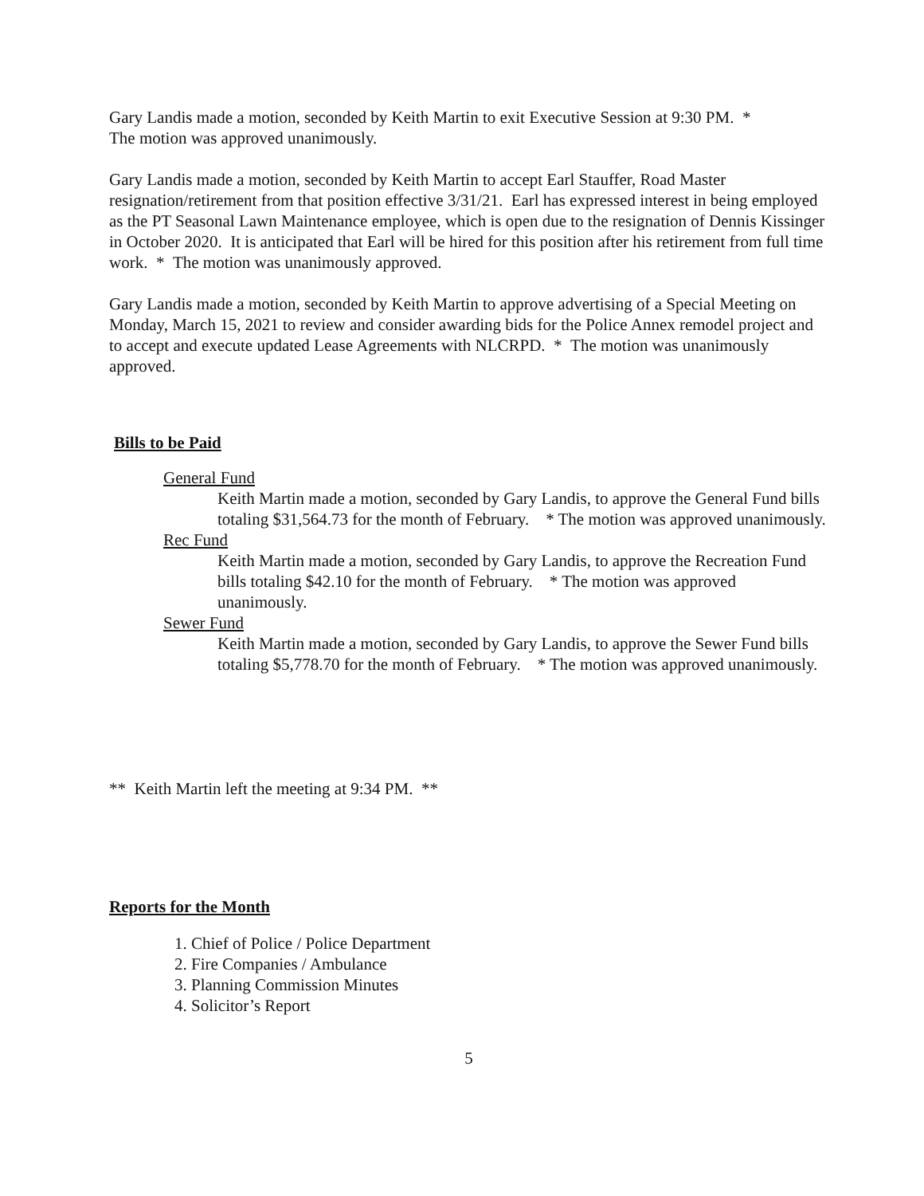Gary Landis made a motion, seconded by Keith Martin to exit Executive Session at 9:30 PM. *
The motion was approved unanimously.
Gary Landis made a motion, seconded by Keith Martin to accept Earl Stauffer, Road Master resignation/retirement from that position effective 3/31/21. Earl has expressed interest in being employed as the PT Seasonal Lawn Maintenance employee, which is open due to the resignation of Dennis Kissinger in October 2020. It is anticipated that Earl will be hired for this position after his retirement from full time work. * The motion was unanimously approved.
Gary Landis made a motion, seconded by Keith Martin to approve advertising of a Special Meeting on Monday, March 15, 2021 to review and consider awarding bids for the Police Annex remodel project and to accept and execute updated Lease Agreements with NLCRPD. * The motion was unanimously approved.
Bills to be Paid
General Fund
Keith Martin made a motion, seconded by Gary Landis, to approve the General Fund bills totaling $31,564.73 for the month of February. * The motion was approved unanimously.
Rec Fund
Keith Martin made a motion, seconded by Gary Landis, to approve the Recreation Fund bills totaling $42.10 for the month of February. * The motion was approved unanimously.
Sewer Fund
Keith Martin made a motion, seconded by Gary Landis, to approve the Sewer Fund bills totaling $5,778.70 for the month of February. * The motion was approved unanimously.
** Keith Martin left the meeting at 9:34 PM. **
Reports for the Month
1. Chief of Police / Police Department
2. Fire Companies / Ambulance
3. Planning Commission Minutes
4. Solicitor’s Report
5